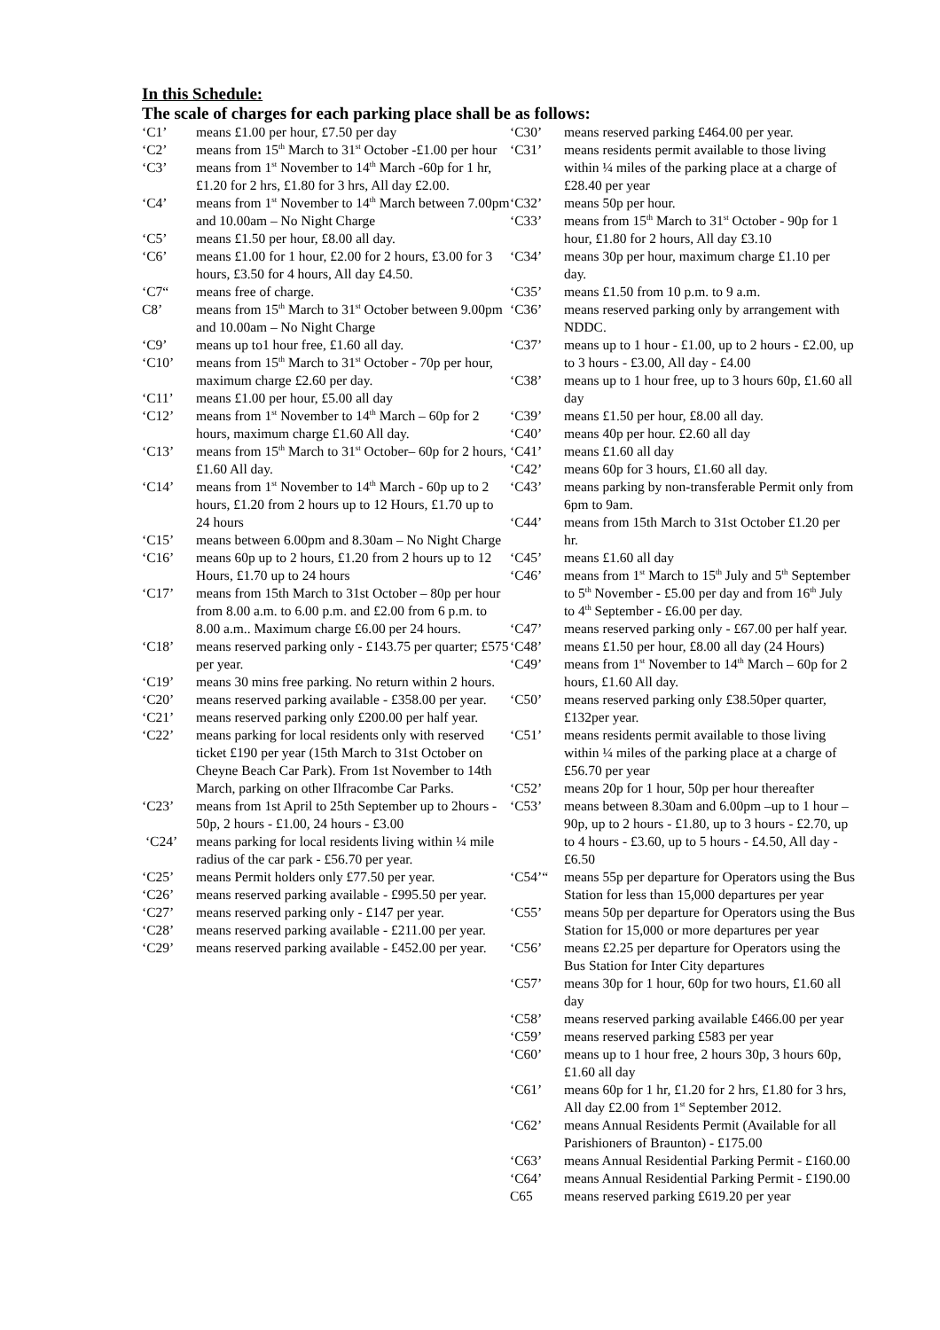In this Schedule:
The scale of charges for each parking place shall be as follows:
‘C1’ means £1.00 per hour, £7.50 per day
‘C2’ means from 15<sup>th</sup> March to 31<sup>st</sup> October -£1.00 per hour
‘C3’ means from 1<sup>st</sup> November to 14<sup>th</sup> March -60p for 1 hr, £1.20 for 2 hrs, £1.80 for 3 hrs, All day £2.00.
‘C4’ means from 1<sup>st</sup> November to 14<sup>th</sup> March between 7.00pm and 10.00am – No Night Charge
‘C5’ means £1.50 per hour, £8.00 all day.
‘C6’ means £1.00 for 1 hour, £2.00 for 2 hours, £3.00 for 3 hours, £3.50 for 4 hours, All day £4.50.
‘C7“means free of charge.
C8’ means from 15<sup>th</sup> March to 31<sup>st</sup> October between 9.00pm and 10.00am – No Night Charge
‘C9’ means up to1 hour free, £1.60 all day.
‘C10’ means from 15<sup>th</sup> March to 31<sup>st</sup> October - 70p per hour, maximum charge £2.60 per day.
‘C11’ means £1.00 per hour, £5.00 all day
‘C12’ means from 1<sup>st</sup> November to 14<sup>th</sup> March – 60p for 2 hours, maximum charge £1.60 All day.
‘C13’ means from 15<sup>th</sup> March to 31<sup>st</sup> October– 60p for 2 hours, £1.60 All day.
‘C14’ means from 1<sup>st</sup> November to 14<sup>th</sup> March - 60p up to 2 hours, £1.20 from 2 hours up to 12 Hours, £1.70 up to 24 hours
‘C15’ means between 6.00pm and 8.30am – No Night Charge
‘C16’ means 60p up to 2 hours, £1.20 from 2 hours up to 12 Hours, £1.70 up to 24 hours
‘C17’ means from 15th March to 31st October – 80p per hour from 8.00 a.m. to 6.00 p.m. and £2.00 from 6 p.m. to 8.00 a.m.. Maximum charge £6.00 per 24 hours.
‘C18’ means reserved parking only - £143.75 per quarter; £575 per year.
‘C19’ means 30 mins free parking. No return within 2 hours.
‘C20’ means reserved parking available - £358.00 per year.
‘C21’ means reserved parking only £200.00 per half year.
‘C22’ means parking for local residents only with reserved ticket £190 per year (15th March to 31st October on Cheyne Beach Car Park). From 1st November to 14th March, parking on other Ilfracombe Car Parks.
‘C23’ means from 1st April to 25th September up to 2hours - 50p, 2 hours - £1.00, 24 hours - £3.00
‘C24’ means parking for local residents living within ¼ mile radius of the car park - £56.70 per year.
‘C25’ means Permit holders only £77.50 per year.
‘C26’ means reserved parking available - £995.50 per year.
‘C27’ means reserved parking only - £147 per year.
‘C28’ means reserved parking available - £211.00 per year.
‘C29’ means reserved parking available - £452.00 per year.
‘C30’ means reserved parking £464.00 per year.
‘C31’ means residents permit available to those living within ¼ miles of the parking place at a charge of £28.40 per year
‘C32’ means 50p per hour.
‘C33’ means from 15<sup>th</sup> March to 31<sup>st</sup> October - 90p for 1 hour, £1.80 for 2 hours, All day £3.10
‘C34’ means 30p per hour, maximum charge £1.10 per day.
‘C35’ means £1.50 from 10 p.m. to 9 a.m.
‘C36’ means reserved parking only by arrangement with NDDC.
‘C37’ means up to 1 hour - £1.00, up to 2 hours - £2.00, up to 3 hours - £3.00, All day - £4.00
‘C38’ means up to 1 hour free, up to 3 hours 60p, £1.60 all day
‘C39’ means £1.50 per hour, £8.00 all day.
‘C40’ means 40p per hour. £2.60 all day
‘C41’ means £1.60 all day
‘C42’ means 60p for 3 hours, £1.60 all day.
‘C43’ means parking by non-transferable Permit only from 6pm to 9am.
‘C44’ means from 15th March to 31st October £1.20 per hr.
‘C45’ means £1.60 all day
‘C46’ means from 1<sup>st</sup> March to 15<sup>th</sup> July and 5<sup>th</sup> September to 5<sup>th</sup> November - £5.00 per day and from 16<sup>th</sup> July to 4<sup>th</sup> September - £6.00 per day.
‘C47’ means reserved parking only - £67.00 per half year.
‘C48’ means £1.50 per hour, £8.00 all day (24 Hours)
‘C49’ means from 1<sup>st</sup> November to 14<sup>th</sup> March – 60p for 2 hours, £1.60 All day.
‘C50’ means reserved parking only £38.50per quarter, £132per year.
‘C51’ means residents permit available to those living within ¼ miles of the parking place at a charge of £56.70 per year
‘C52’ means 20p for 1 hour, 50p per hour thereafter
‘C53’ means between 8.30am and 6.00pm –up to 1 hour – 90p, up to 2 hours - £1.80, up to 3 hours - £2.70, up to 4 hours - £3.60, up to 5 hours - £4.50, All day - £6.50
‘C54’“means 55p per departure for Operators using the Bus Station for less than 15,000 departures per year
‘C55’ means 50p per departure for Operators using the Bus Station for 15,000 or more departures per year
‘C56’ means £2.25 per departure for Operators using the Bus Station for Inter City departures
‘C57’ means 30p for 1 hour, 60p for two hours, £1.60 all day
‘C58’ means reserved parking available £466.00 per year
‘C59’ means reserved parking £583 per year
‘C60’ means up to 1 hour free, 2 hours 30p, 3 hours 60p, £1.60 all day
‘C61’ means 60p for 1 hr, £1.20 for 2 hrs, £1.80 for 3 hrs, All day £2.00 from 1<sup>st</sup> September 2012.
‘C62’ means Annual Residents Permit (Available for all Parishioners of Braunton) - £175.00
‘C63’ means Annual Residential Parking Permit - £160.00
‘C64’ means Annual Residential Parking Permit - £190.00
C65 means reserved parking £619.20 per year